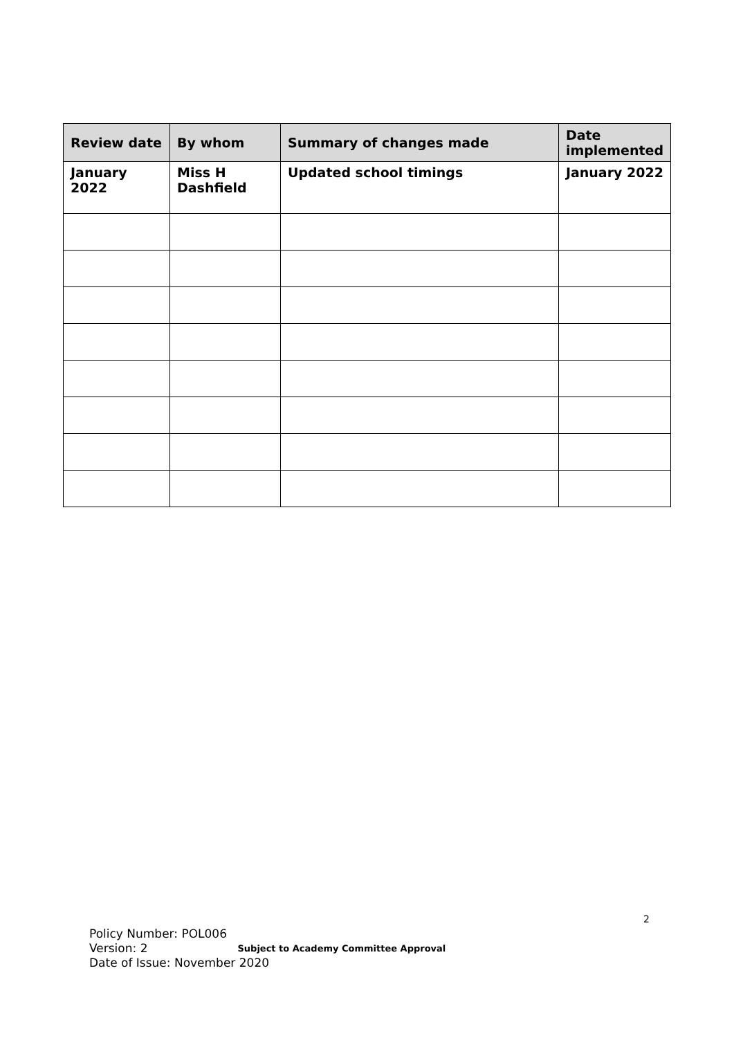| Review date | By whom | Summary of changes made | Date implemented |
| --- | --- | --- | --- |
| January 2022 | Miss H Dashfield | Updated school timings | January 2022 |
2
Policy Number: POL006
Version: 2 Subject to Academy Committee Approval
Date of Issue: November 2020